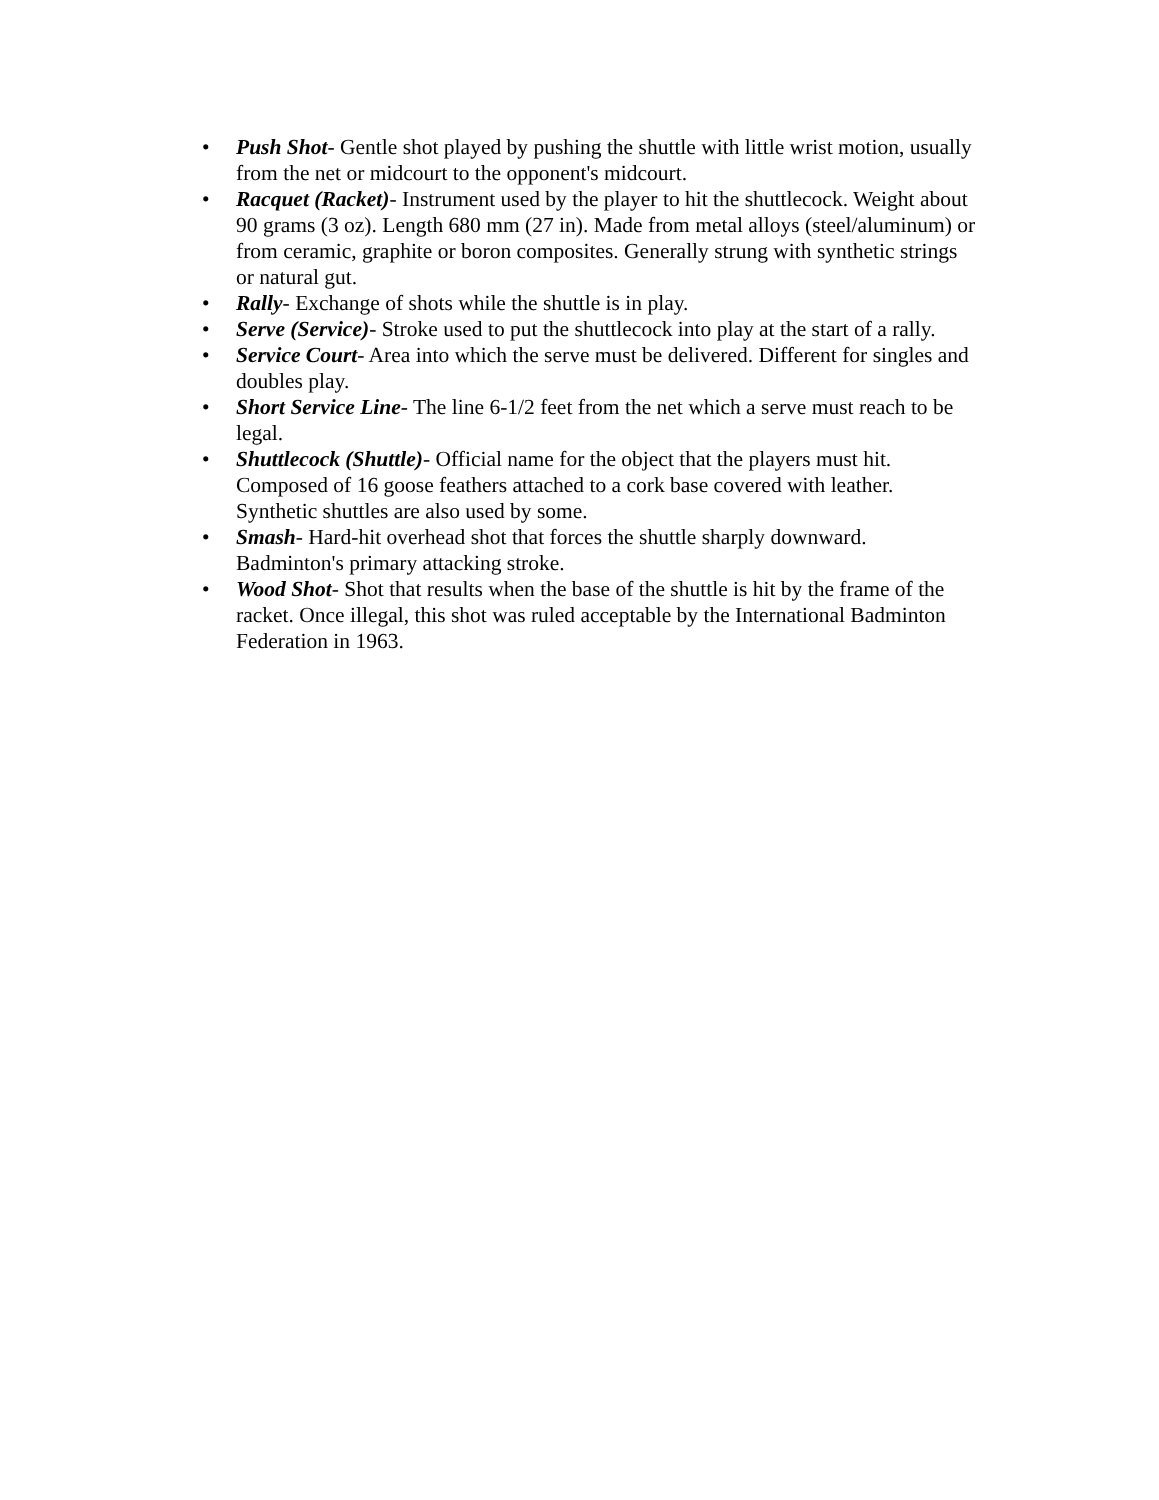• Push Shot- Gentle shot played by pushing the shuttle with little wrist motion, usually from the net or midcourt to the opponent's midcourt.
• Racquet (Racket)- Instrument used by the player to hit the shuttlecock. Weight about 90 grams (3 oz). Length 680 mm (27 in). Made from metal alloys (steel/aluminum) or from ceramic, graphite or boron composites. Generally strung with synthetic strings or natural gut.
• Rally- Exchange of shots while the shuttle is in play.
• Serve (Service)- Stroke used to put the shuttlecock into play at the start of a rally.
• Service Court- Area into which the serve must be delivered. Different for singles and doubles play.
• Short Service Line- The line 6-1/2 feet from the net which a serve must reach to be legal.
• Shuttlecock (Shuttle)- Official name for the object that the players must hit. Composed of 16 goose feathers attached to a cork base covered with leather. Synthetic shuttles are also used by some.
• Smash- Hard-hit overhead shot that forces the shuttle sharply downward. Badminton's primary attacking stroke.
• Wood Shot- Shot that results when the base of the shuttle is hit by the frame of the racket. Once illegal, this shot was ruled acceptable by the International Badminton Federation in 1963.